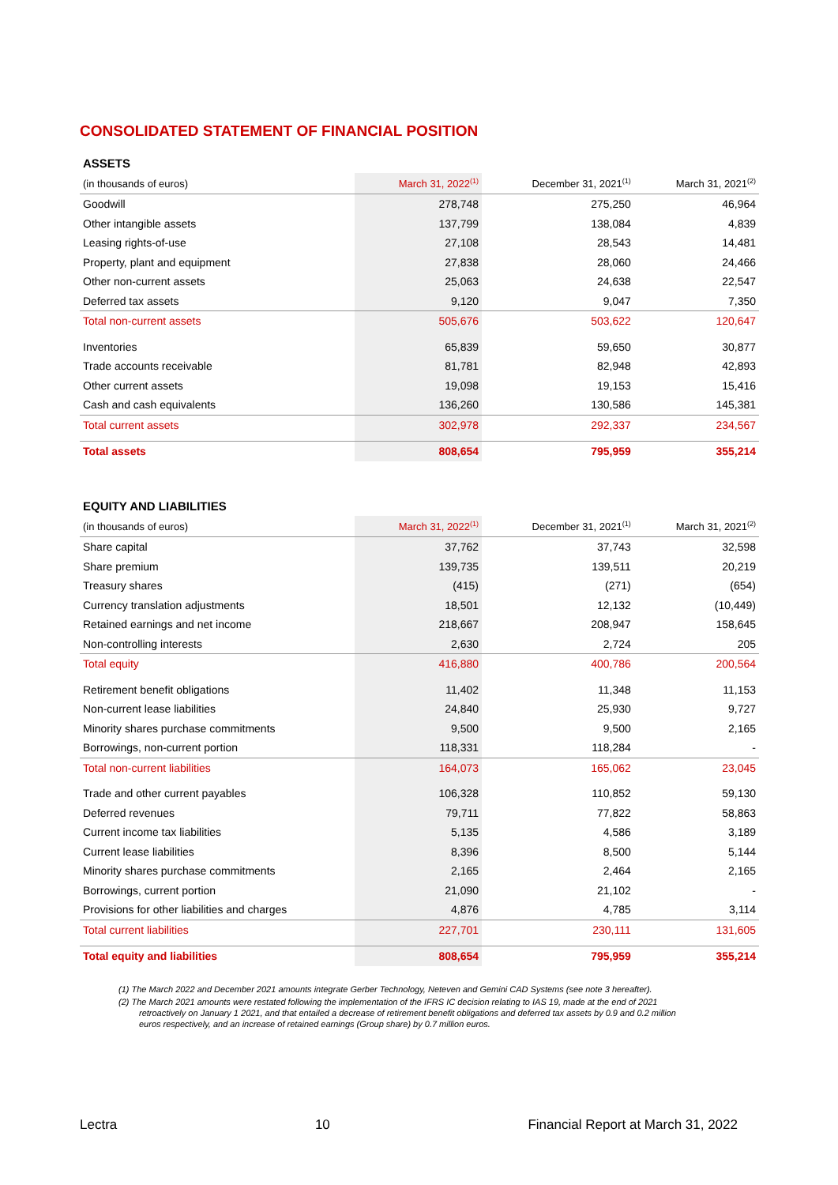CONSOLIDATED STATEMENT OF FINANCIAL POSITION
ASSETS
| (in thousands of euros) | March 31, 2022<sup>(1)</sup> | December 31, 2021<sup>(1)</sup> | March 31, 2021<sup>(2)</sup> |
| --- | --- | --- | --- |
| Goodwill | 278,748 | 275,250 | 46,964 |
| Other intangible assets | 137,799 | 138,084 | 4,839 |
| Leasing rights-of-use | 27,108 | 28,543 | 14,481 |
| Property, plant and equipment | 27,838 | 28,060 | 24,466 |
| Other non-current assets | 25,063 | 24,638 | 22,547 |
| Deferred tax assets | 9,120 | 9,047 | 7,350 |
| Total non-current assets | 505,676 | 503,622 | 120,647 |
| Inventories | 65,839 | 59,650 | 30,877 |
| Trade accounts receivable | 81,781 | 82,948 | 42,893 |
| Other current assets | 19,098 | 19,153 | 15,416 |
| Cash and cash equivalents | 136,260 | 130,586 | 145,381 |
| Total current assets | 302,978 | 292,337 | 234,567 |
| Total assets | 808,654 | 795,959 | 355,214 |
EQUITY AND LIABILITIES
| (in thousands of euros) | March 31, 2022<sup>(1)</sup> | December 31, 2021<sup>(1)</sup> | March 31, 2021<sup>(2)</sup> |
| --- | --- | --- | --- |
| Share capital | 37,762 | 37,743 | 32,598 |
| Share premium | 139,735 | 139,511 | 20,219 |
| Treasury shares | (415) | (271) | (654) |
| Currency translation adjustments | 18,501 | 12,132 | (10,449) |
| Retained earnings and net income | 218,667 | 208,947 | 158,645 |
| Non-controlling interests | 2,630 | 2,724 | 205 |
| Total equity | 416,880 | 400,786 | 200,564 |
| Retirement benefit obligations | 11,402 | 11,348 | 11,153 |
| Non-current lease liabilities | 24,840 | 25,930 | 9,727 |
| Minority shares purchase commitments | 9,500 | 9,500 | 2,165 |
| Borrowings, non-current portion | 118,331 | 118,284 | - |
| Total non-current liabilities | 164,073 | 165,062 | 23,045 |
| Trade and other current payables | 106,328 | 110,852 | 59,130 |
| Deferred revenues | 79,711 | 77,822 | 58,863 |
| Current income tax liabilities | 5,135 | 4,586 | 3,189 |
| Current lease liabilities | 8,396 | 8,500 | 5,144 |
| Minority shares purchase commitments | 2,165 | 2,464 | 2,165 |
| Borrowings, current portion | 21,090 | 21,102 | - |
| Provisions for other liabilities and charges | 4,876 | 4,785 | 3,114 |
| Total current liabilities | 227,701 | 230,111 | 131,605 |
| Total equity and liabilities | 808,654 | 795,959 | 355,214 |
(1) The March 2022 and December 2021 amounts integrate Gerber Technology, Neteven and Gemini CAD Systems (see note 3 hereafter).
(2) The March 2021 amounts were restated following the implementation of the IFRS IC decision relating to IAS 19, made at the end of 2021 retroactively on January 1 2021, and that entailed a decrease of retirement benefit obligations and deferred tax assets by 0.9 and 0.2 million euros respectively, and an increase of retained earnings (Group share) by 0.7 million euros.
Lectra 10 Financial Report at March 31, 2022